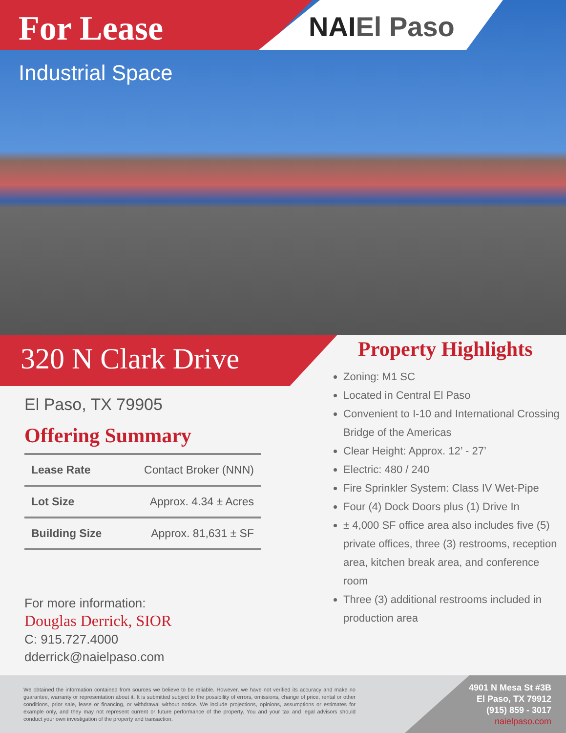For Lease
NAIEl Paso
Industrial Space
320 N Clark Drive
El Paso, TX 79905
Offering Summary
| Lease Rate | Contact Broker (NNN) |
| Lot Size | Approx. 4.34 ± Acres |
| Building Size | Approx. 81,631 ± SF |
For more information:
Douglas Derrick, SIOR
C: 915.727.4000
dderrick@naielpaso.com
Property Highlights
Zoning: M1 SC
Located in Central El Paso
Convenient to I-10 and International Crossing Bridge of the Americas
Clear Height: Approx. 12’ - 27’
Electric: 480 / 240
Fire Sprinkler System: Class IV Wet-Pipe
Four (4) Dock Doors plus (1) Drive In
± 4,000 SF office area also includes five (5) private offices, three (3) restrooms, reception area, kitchen break area, and conference room
Three (3) additional restrooms included in production area
We obtained the information contained from sources we believe to be reliable. However, we have not verified its accuracy and make no guarantee, warranty or representation about it. It is submitted subject to the possibility of errors, omissions, change of price, rental or other conditions, prior sale, lease or financing, or withdrawal without notice. We include projections, opinions, assumptions or estimates for example only, and they may not represent current or future performance of the property. You and your tax and legal advisors should conduct your own investigation of the property and transaction.
4901 N Mesa St #3B
El Paso, TX 79912
(915) 859 - 3017
naielpaso.com